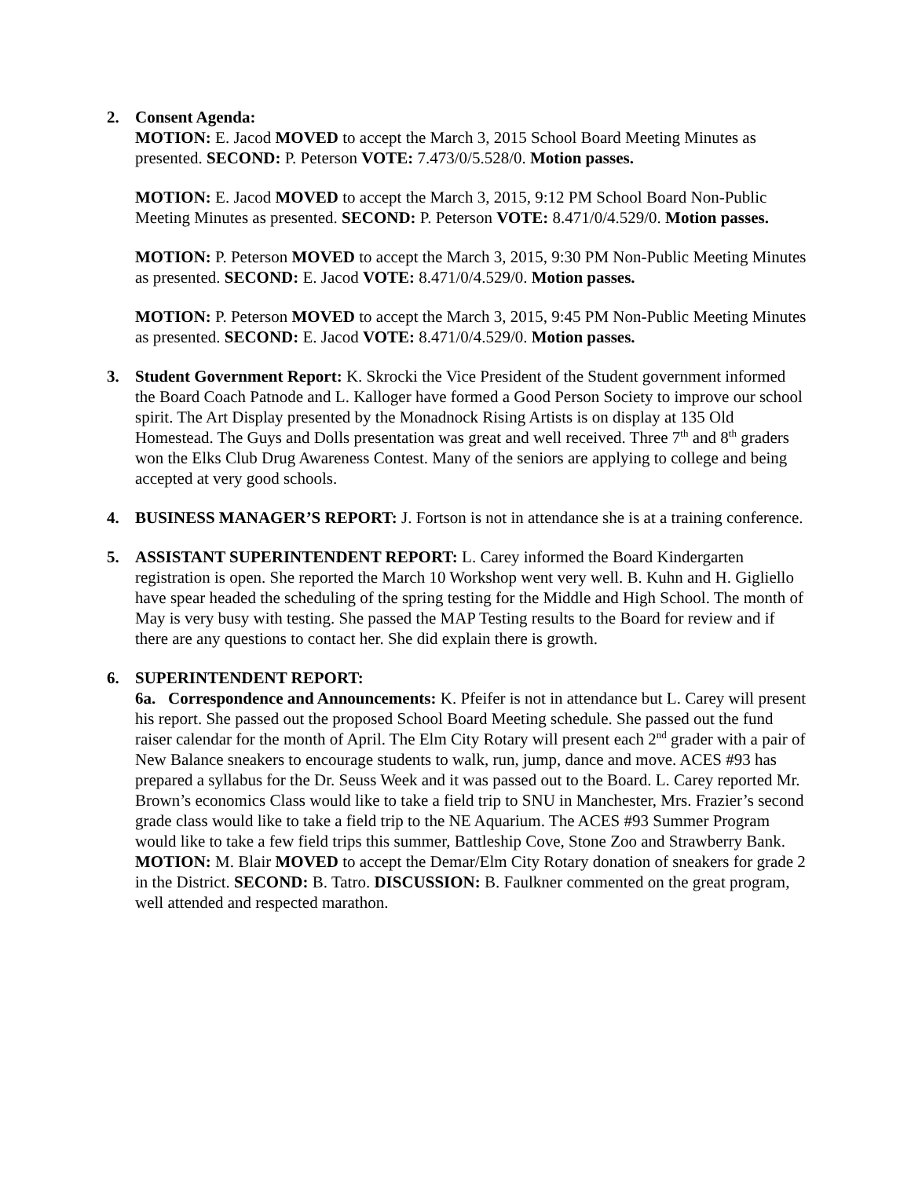2. Consent Agenda:
MOTION: E. Jacod MOVED to accept the March 3, 2015 School Board Meeting Minutes as presented. SECOND: P. Peterson VOTE: 7.473/0/5.528/0. Motion passes.
MOTION: E. Jacod MOVED to accept the March 3, 2015, 9:12 PM School Board Non-Public Meeting Minutes as presented. SECOND: P. Peterson VOTE: 8.471/0/4.529/0. Motion passes.
MOTION: P. Peterson MOVED to accept the March 3, 2015, 9:30 PM Non-Public Meeting Minutes as presented. SECOND: E. Jacod VOTE: 8.471/0/4.529/0. Motion passes.
MOTION: P. Peterson MOVED to accept the March 3, 2015, 9:45 PM Non-Public Meeting Minutes as presented. SECOND: E. Jacod VOTE: 8.471/0/4.529/0. Motion passes.
3. Student Government Report: K. Skrocki the Vice President of the Student government informed the Board Coach Patnode and L. Kalloger have formed a Good Person Society to improve our school spirit. The Art Display presented by the Monadnock Rising Artists is on display at 135 Old Homestead. The Guys and Dolls presentation was great and well received. Three 7<sup>th</sup> and 8<sup>th</sup> graders won the Elks Club Drug Awareness Contest. Many of the seniors are applying to college and being accepted at very good schools.
4. BUSINESS MANAGER’S REPORT: J. Fortson is not in attendance she is at a training conference.
5. ASSISTANT SUPERINTENDENT REPORT: L. Carey informed the Board Kindergarten registration is open. She reported the March 10 Workshop went very well. B. Kuhn and H. Gigliello have spear headed the scheduling of the spring testing for the Middle and High School. The month of May is very busy with testing. She passed the MAP Testing results to the Board for review and if there are any questions to contact her. She did explain there is growth.
6. SUPERINTENDENT REPORT:
6a. Correspondence and Announcements: K. Pfeifer is not in attendance but L. Carey will present his report. She passed out the proposed School Board Meeting schedule. She passed out the fund raiser calendar for the month of April. The Elm City Rotary will present each 2<sup>nd</sup> grader with a pair of New Balance sneakers to encourage students to walk, run, jump, dance and move. ACES #93 has prepared a syllabus for the Dr. Seuss Week and it was passed out to the Board. L. Carey reported Mr. Brown’s economics Class would like to take a field trip to SNU in Manchester, Mrs. Frazier’s second grade class would like to take a field trip to the NE Aquarium. The ACES #93 Summer Program would like to take a few field trips this summer, Battleship Cove, Stone Zoo and Strawberry Bank. MOTION: M. Blair MOVED to accept the Demar/Elm City Rotary donation of sneakers for grade 2 in the District. SECOND: B. Tatro. DISCUSSION: B. Faulkner commented on the great program, well attended and respected marathon.